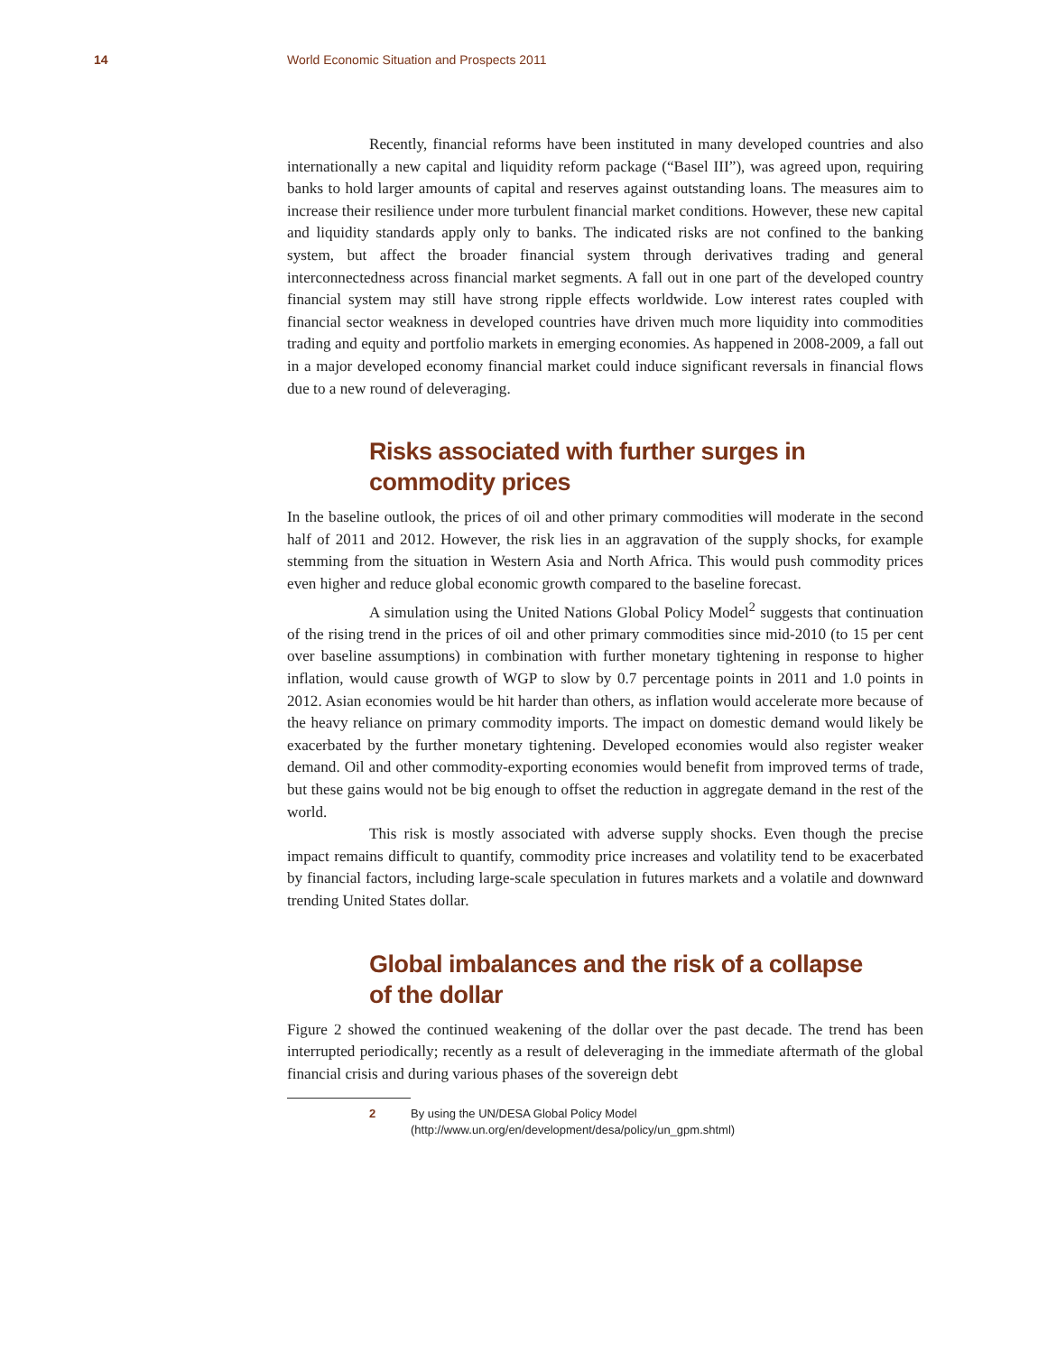14 World Economic Situation and Prospects 2011
Recently, financial reforms have been instituted in many developed countries and also internationally a new capital and liquidity reform package (“Basel III”), was agreed upon, requiring banks to hold larger amounts of capital and reserves against outstanding loans. The measures aim to increase their resilience under more turbulent financial market conditions. However, these new capital and liquidity standards apply only to banks. The indicated risks are not confined to the banking system, but affect the broader financial system through derivatives trading and general interconnectedness across financial market segments. A fall out in one part of the developed country financial system may still have strong ripple effects worldwide. Low interest rates coupled with financial sector weakness in developed countries have driven much more liquidity into commodities trading and equity and portfolio markets in emerging economies. As happened in 2008-2009, a fall out in a major developed economy financial market could induce significant reversals in financial flows due to a new round of deleveraging.
Risks associated with further surges in commodity prices
In the baseline outlook, the prices of oil and other primary commodities will moderate in the second half of 2011 and 2012. However, the risk lies in an aggravation of the supply shocks, for example stemming from the situation in Western Asia and North Africa. This would push commodity prices even higher and reduce global economic growth compared to the baseline forecast.
A simulation using the United Nations Global Policy Model<sup>2</sup> suggests that continuation of the rising trend in the prices of oil and other primary commodities since mid-2010 (to 15 per cent over baseline assumptions) in combination with further monetary tightening in response to higher inflation, would cause growth of WGP to slow by 0.7 percentage points in 2011 and 1.0 points in 2012. Asian economies would be hit harder than others, as inflation would accelerate more because of the heavy reliance on primary commodity imports. The impact on domestic demand would likely be exacerbated by the further monetary tightening. Developed economies would also register weaker demand. Oil and other commodity-exporting economies would benefit from improved terms of trade, but these gains would not be big enough to offset the reduction in aggregate demand in the rest of the world.
This risk is mostly associated with adverse supply shocks. Even though the precise impact remains difficult to quantify, commodity price increases and volatility tend to be exacerbated by financial factors, including large-scale speculation in futures markets and a volatile and downward trending United States dollar.
Global imbalances and the risk of a collapse
of the dollar
Figure 2 showed the continued weakening of the dollar over the past decade. The trend has been interrupted periodically; recently as a result of deleveraging in the immediate aftermath of the global financial crisis and during various phases of the sovereign debt
2 By using the UN/DESA Global Policy Model (http://www.un.org/en/development/desa/policy/un_gpm.shtml)